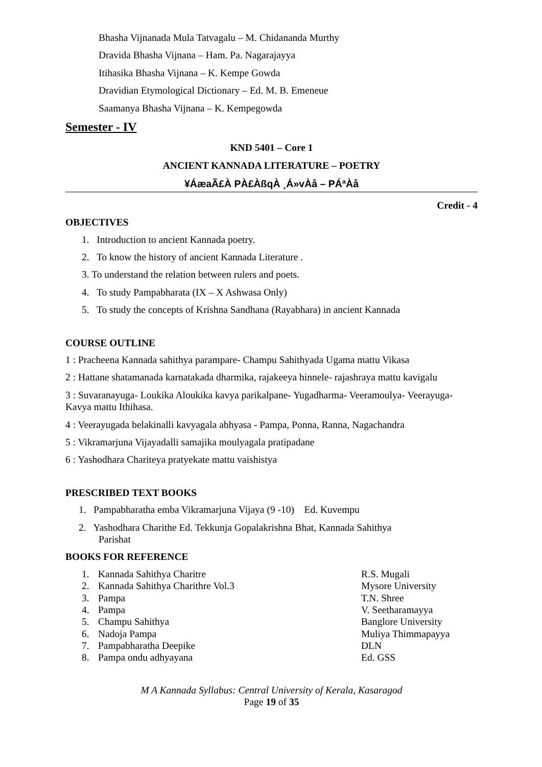Bhasha Vijnanada Mula Tatvagalu – M. Chidananda Murthy
Dravida Bhasha Vijnana – Ham. Pa. Nagarajayya
Itihasika Bhasha Vijnana – K. Kempe Gowda
Dravidian Etymological Dictionary – Ed. M. B. Emeneue
Saamanya Bhasha Vijnana – K. Kempegowda
Semester - IV
KND 5401 – Core 1
ANCIENT KANNADA LITERATURE – POETRY
¥ÁæaÃ£À PÀ£ÀßqÀ ¸Á»vÀå – PÁªÀå
Credit - 4
OBJECTIVES
1. Introduction to ancient Kannada poetry.
2. To know the history of ancient Kannada Literature .
3. To understand the relation between rulers and poets.
4. To study Pampabharata (IX – X Ashwasa Only)
5. To study the concepts of Krishna Sandhana (Rayabhara) in ancient Kannada
COURSE OUTLINE
1 : Pracheena Kannada sahithya parampare- Champu Sahithyada Ugama mattu Vikasa
2 : Hattane shatamanada karnatakada dharmika, rajakeeya hinnele- rajashraya mattu kavigalu
3 : Suvaranayuga- Loukika Aloukika kavya parikalpane- Yugadharma- Veeramoulya- Veerayuga- Kavya mattu Ithihasa.
4 : Veerayugada belakinalli kavyagala abhyasa - Pampa, Ponna, Ranna, Nagachandra
5 : Vikramarjuna Vijayadalli samajika moulyagala pratipadane
6 : Yashodhara Chariteya pratyekate mattu vaishistya
PRESCRIBED TEXT BOOKS
1. Pampabharatha emba Vikramarjuna Vijaya (9 -10) Ed. Kuvempu
2. Yashodhara Charithe Ed. Tekkunja Gopalakrishna Bhat, Kannada Sahithya
Parishat
BOOKS FOR REFERENCE
| 1. | Kannada Sahithya Charitre | R.S. Mugali |
| 2. | Kannada Sahithya Charithre Vol.3 | Mysore University |
| 3. | Pampa | T.N. Shree |
| 4. | Pampa | V. Seetharamayya |
| 5. | Champu Sahithya | Banglore University |
| 6. | Nadoja Pampa | Muliya Thimmapayya |
| 7. | Pampabharatha Deepike | DLN |
| 8. | Pampa ondu adhyayana | Ed. GSS |
M A Kannada Syllabus: Central University of Kerala, Kasaragod
Page 19 of 35